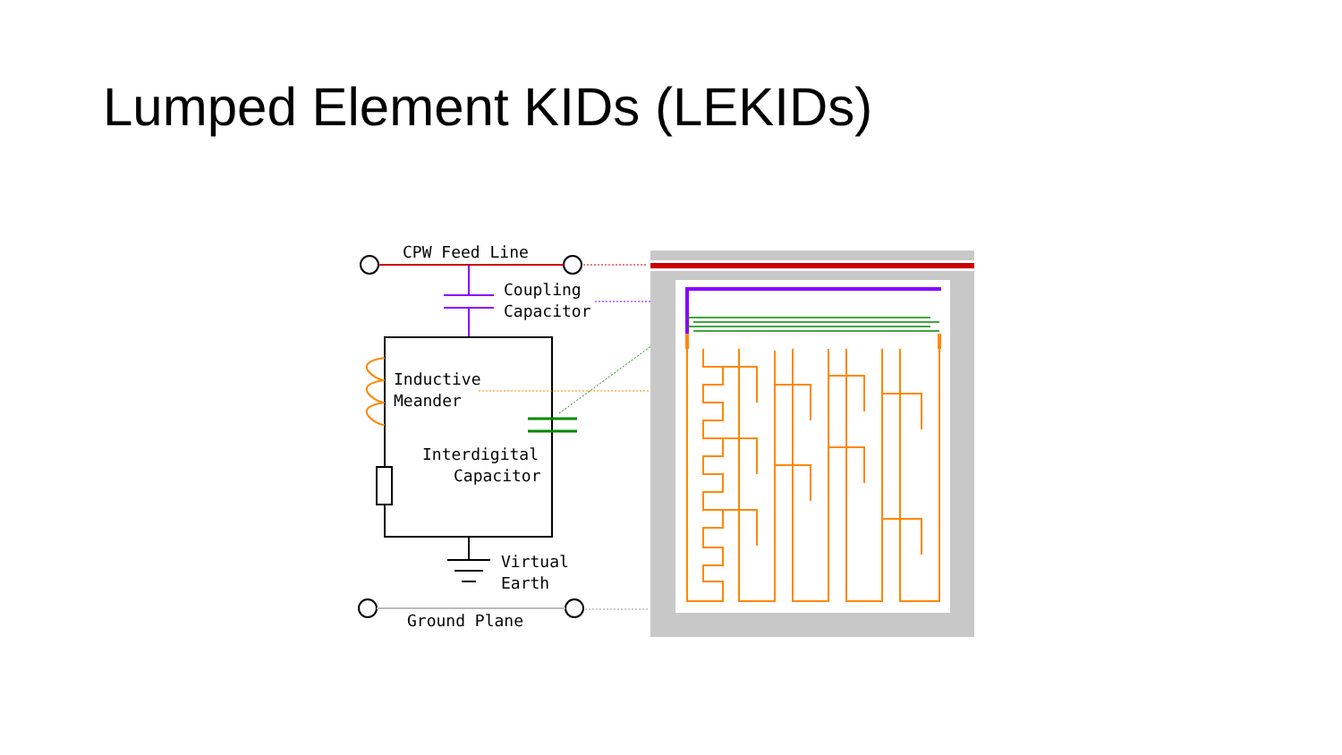Lumped Element KIDs (LEKIDs)
CPW Feed Line
Coupling
Capacitor
Inductive
Meander
Interdigital
Capacitor
Virtual
Earth
Ground Plane